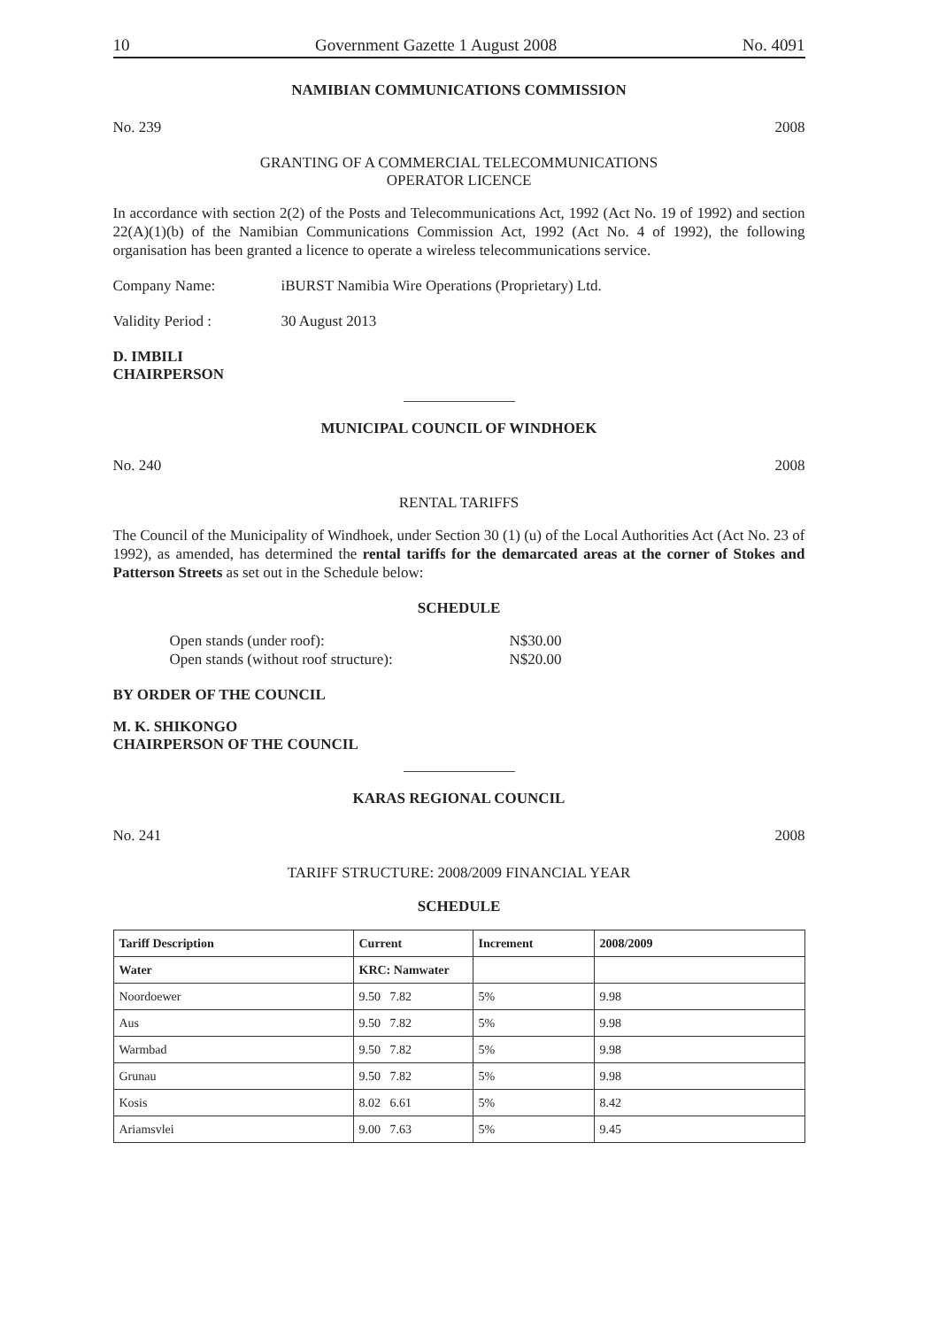10 Government Gazette 1 August 2008 No. 4091
NAMIBIAN COMMUNICATIONS COMMISSION
No. 239 2008
GRANTING OF A COMMERCIAL TELECOMMUNICATIONS
OPERATOR LICENCE
In accordance with section 2(2) of the Posts and Telecommunications Act, 1992 (Act No. 19 of 1992) and section 22(A)(1)(b) of the Namibian Communications Commission Act, 1992 (Act No. 4 of 1992), the following organisation has been granted a licence to operate a wireless telecommunications service.
Company Name: iBURST Namibia Wire Operations (Proprietary) Ltd.
Validity Period : 30 August 2013
D. IMBILI
CHAIRPERSON
MUNICIPAL COUNCIL OF WINDHOEK
No. 240 2008
RENTAL TARIFFS
The Council of the Municipality of Windhoek, under Section 30 (1) (u) of the Local Authorities Act (Act No. 23 of 1992), as amended, has determined the rental tariffs for the demarcated areas at the corner of Stokes and Patterson Streets as set out in the Schedule below:
SCHEDULE
Open stands (under roof): N$30.00
Open stands (without roof structure): N$20.00
BY ORDER OF THE COUNCIL
M. K. SHIKONGO
CHAIRPERSON OF THE COUNCIL
KARAS REGIONAL COUNCIL
No. 241 2008
TARIFF STRUCTURE: 2008/2009 FINANCIAL YEAR
SCHEDULE
| Tariff Description | Current | Increment | 2008/2009 |
| --- | --- | --- | --- |
| Water | KRC: Namwater | | |
| Noordoewer | 9.50 7.82 | 5% | 9.98 |
| Aus | 9.50 7.82 | 5% | 9.98 |
| Warmbad | 9.50 7.82 | 5% | 9.98 |
| Grunau | 9.50 7.82 | 5% | 9.98 |
| Kosis | 8.02 6.61 | 5% | 8.42 |
| Ariamsvlei | 9.00 7.63 | 5% | 9.45 |